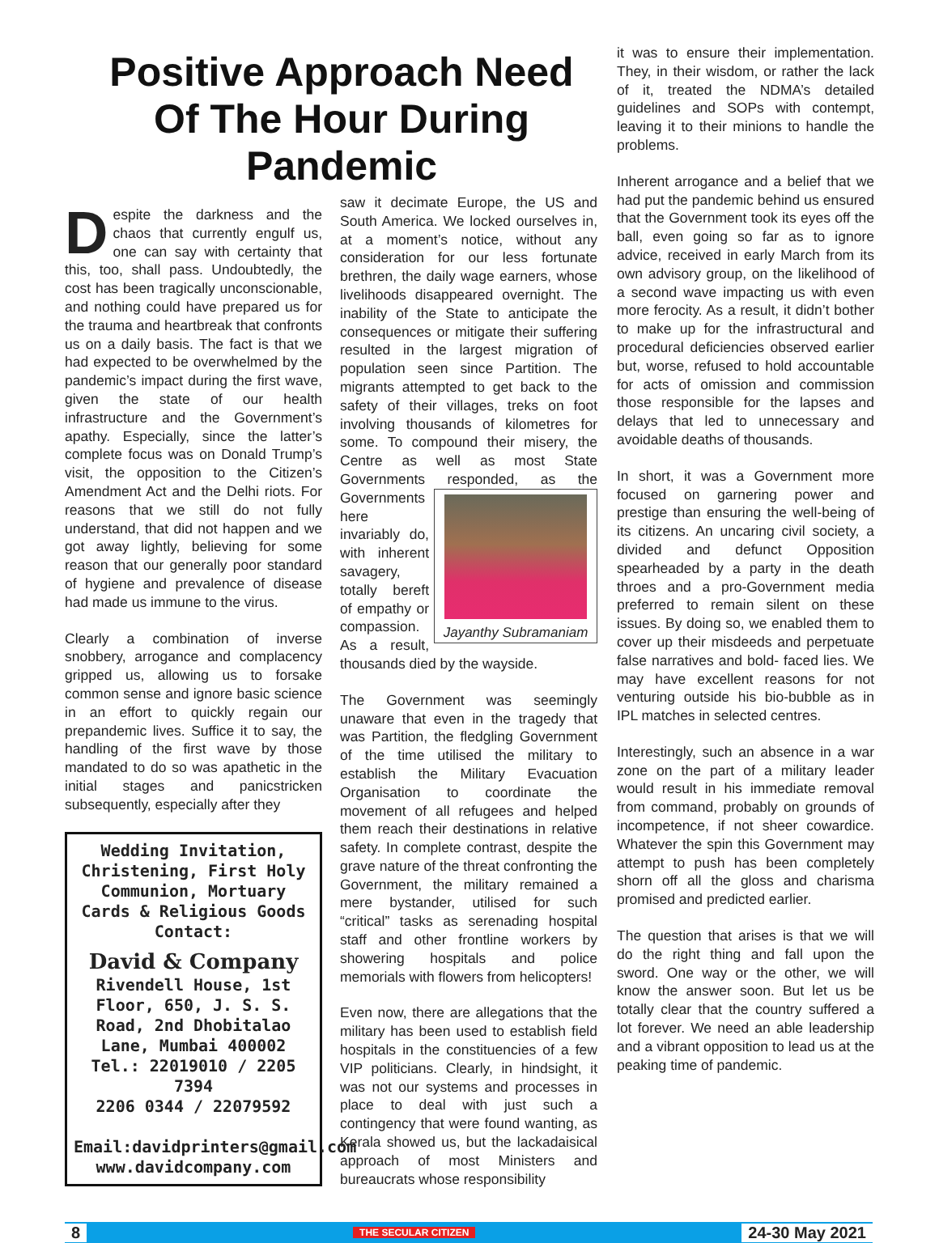Positive Approach Need Of The Hour During Pandemic
Despite the darkness and the chaos that currently engulf us, one can say with certainty that this, too, shall pass. Undoubtedly, the cost has been tragically unconscionable, and nothing could have prepared us for the trauma and heartbreak that confronts us on a daily basis. The fact is that we had expected to be overwhelmed by the pandemic’s impact during the first wave, given the state of our health infrastructure and the Government’s apathy. Especially, since the latter’s complete focus was on Donald Trump’s visit, the opposition to the Citizen’s Amendment Act and the Delhi riots. For reasons that we still do not fully understand, that did not happen and we got away lightly, believing for some reason that our generally poor standard of hygiene and prevalence of disease had made us immune to the virus.
Clearly a combination of inverse snobbery, arrogance and complacency gripped us, allowing us to forsake common sense and ignore basic science in an effort to quickly regain our prepandemic lives. Suffice it to say, the handling of the first wave by those mandated to do so was apathetic in the initial stages and panicstricken subsequently, especially after they
Wedding Invitation, Christening, First Holy Communion, Mortuary Cards & Religious Goods
Contact:
David & Company
Rivendell House, 1st Floor, 650, J. S. S. Road, 2nd Dhobitalao Lane, Mumbai 400002
Tel.: 22019010 / 2205 7394
2206 0344 / 22079592
Email:davidprinters@gmail.com
www.davidcompany.com
saw it decimate Europe, the US and South America. We locked ourselves in, at a moment’s notice, without any consideration for our less fortunate brethren, the daily wage earners, whose livelihoods disappeared overnight. The inability of the State to anticipate the consequences or mitigate their suffering resulted in the largest migration of population seen since Partition. The migrants attempted to get back to the safety of their villages, treks on foot involving thousands of kilometres for some. To compound their misery, the Centre as well as most State Governments responded, Jayanthy Subramaniam as the Governments here invariably do, with inherent savagery, totally bereft of empathy or compassion. As a result, thousands died by the wayside.
The Government was seemingly unaware that even in the tragedy that was Partition, the fledgling Government of the time utilised the military to establish the Military Evacuation Organisation to coordinate the movement of all refugees and helped them reach their destinations in relative safety. In complete contrast, despite the grave nature of the threat confronting the Government, the military remained a mere bystander, utilised for such “critical” tasks as serenading hospital staff and other frontline workers by showering hospitals and police memorials with flowers from helicopters!
Even now, there are allegations that the military has been used to establish field hospitals in the constituencies of a few VIP politicians. Clearly, in hindsight, it was not our systems and processes in place to deal with just such a contingency that were found wanting, as Kerala showed us, but the lackadaisical approach of most Ministers and bureaucrats whose responsibility
it was to ensure their implementation. They, in their wisdom, or rather the lack of it, treated the NDMA’s detailed guidelines and SOPs with contempt, leaving it to their minions to handle the problems.
Inherent arrogance and a belief that we had put the pandemic behind us ensured that the Government took its eyes off the ball, even going so far as to ignore advice, received in early March from its own advisory group, on the likelihood of a second wave impacting us with even more ferocity. As a result, it didn’t bother to make up for the infrastructural and procedural deficiencies observed earlier but, worse, refused to hold accountable for acts of omission and commission those responsible for the lapses and delays that led to unnecessary and avoidable deaths of thousands.
In short, it was a Government more focused on garnering power and prestige than ensuring the well-being of its citizens. An uncaring civil society, a divided and defunct Opposition spearheaded by a party in the death throes and a pro-Government media preferred to remain silent on these issues. By doing so, we enabled them to cover up their misdeeds and perpetuate false narratives and bold- faced lies. We may have excellent reasons for not venturing outside his bio-bubble as in IPL matches in selected centres.
Interestingly, such an absence in a war zone on the part of a military leader would result in his immediate removal from command, probably on grounds of incompetence, if not sheer cowardice. Whatever the spin this Government may attempt to push has been completely shorn off all the gloss and charisma promised and predicted earlier.
The question that arises is that we will do the right thing and fall upon the sword. One way or the other, we will know the answer soon. But let us be totally clear that the country suffered a lot forever. We need an able leadership and a vibrant opposition to lead us at the peaking time of pandemic.
8 THE SECULAR CITIZEN 24-30 May 2021